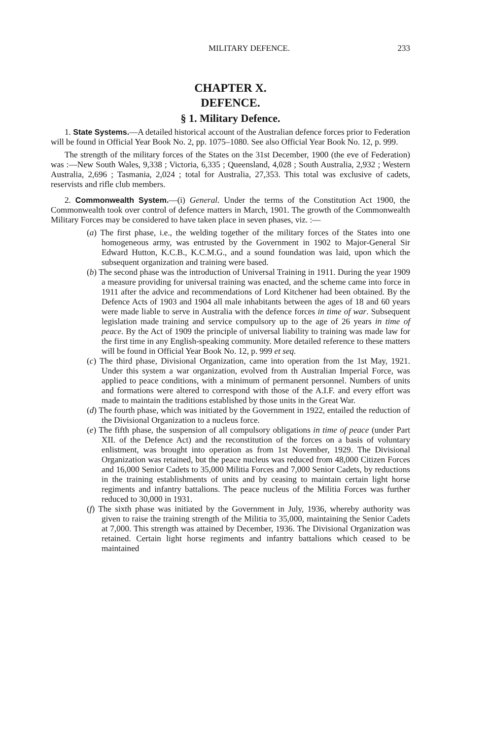MILITARY DEFENCE. 233
CHAPTER X.
DEFENCE.
§ 1. Military Defence.
1. State Systems.—A detailed historical account of the Australian defence forces prior to Federation will be found in Official Year Book No. 2, pp. 1075–1080. See also Official Year Book No. 12, p. 999.
The strength of the military forces of the States on the 31st December, 1900 (the eve of Federation) was :—New South Wales, 9,338 ; Victoria, 6,335 ; Queensland, 4,028 ; South Australia, 2,932 ; Western Australia, 2,696 ; Tasmania, 2,024 ; total for Australia, 27,353. This total was exclusive of cadets, reservists and rifle club members.
2. Commonwealth System.—(i) General. Under the terms of the Constitution Act 1900, the Commonwealth took over control of defence matters in March, 1901. The growth of the Commonwealth Military Forces may be considered to have taken place in seven phases, viz. :—
(a) The first phase, i.e., the welding together of the military forces of the States into one homogeneous army, was entrusted by the Government in 1902 to Major-General Sir Edward Hutton, K.C.B., K.C.M.G., and a sound foundation was laid, upon which the subsequent organization and training were based.
(b) The second phase was the introduction of Universal Training in 1911. During the year 1909 a measure providing for universal training was enacted, and the scheme came into force in 1911 after the advice and recommendations of Lord Kitchener had been obtained. By the Defence Acts of 1903 and 1904 all male inhabitants between the ages of 18 and 60 years were made liable to serve in Australia with the defence forces in time of war. Subsequent legislation made training and service compulsory up to the age of 26 years in time of peace. By the Act of 1909 the principle of universal liability to training was made law for the first time in any English-speaking community. More detailed reference to these matters will be found in Official Year Book No. 12, p. 999 et seq.
(c) The third phase, Divisional Organization, came into operation from the 1st May, 1921. Under this system a war organization, evolved from th Australian Imperial Force, was applied to peace conditions, with a minimum of permanent personnel. Numbers of units and formations were altered to correspond with those of the A.I.F. and every effort was made to maintain the traditions established by those units in the Great War.
(d) The fourth phase, which was initiated by the Government in 1922, entailed the reduction of the Divisional Organization to a nucleus force.
(e) The fifth phase, the suspension of all compulsory obligations in time of peace (under Part XII. of the Defence Act) and the reconstitution of the forces on a basis of voluntary enlistment, was brought into operation as from 1st November, 1929. The Divisional Organization was retained, but the peace nucleus was reduced from 48,000 Citizen Forces and 16,000 Senior Cadets to 35,000 Militia Forces and 7,000 Senior Cadets, by reductions in the training establishments of units and by ceasing to maintain certain light horse regiments and infantry battalions. The peace nucleus of the Militia Forces was further reduced to 30,000 in 1931.
(f) The sixth phase was initiated by the Government in July, 1936, whereby authority was given to raise the training strength of the Militia to 35,000, maintaining the Senior Cadets at 7,000. This strength was attained by December, 1936. The Divisional Organization was retained. Certain light horse regiments and infantry battalions which ceased to be maintained